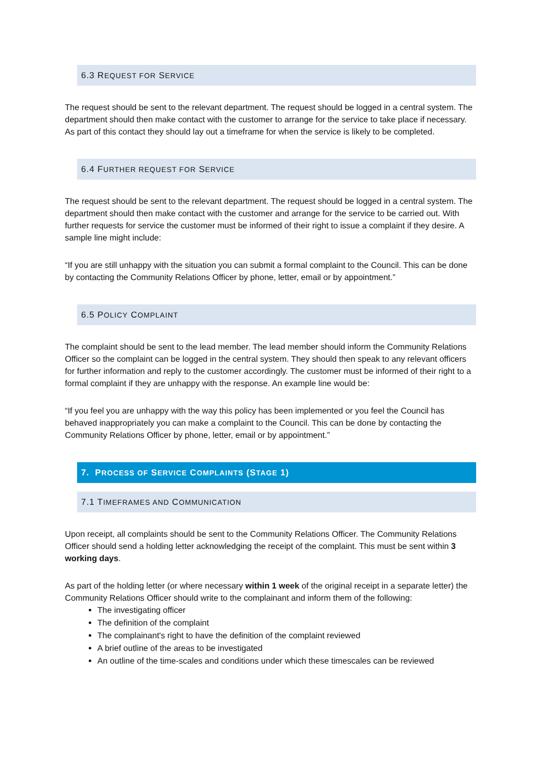6.3 REQUEST FOR SERVICE
The request should be sent to the relevant department. The request should be logged in a central system. The department should then make contact with the customer to arrange for the service to take place if necessary. As part of this contact they should lay out a timeframe for when the service is likely to be completed.
6.4 FURTHER REQUEST FOR SERVICE
The request should be sent to the relevant department. The request should be logged in a central system. The department should then make contact with the customer and arrange for the service to be carried out. With further requests for service the customer must be informed of their right to issue a complaint if they desire. A sample line might include:
“If you are still unhappy with the situation you can submit a formal complaint to the Council. This can be done by contacting the Community Relations Officer by phone, letter, email or by appointment.”
6.5 POLICY COMPLAINT
The complaint should be sent to the lead member. The lead member should inform the Community Relations Officer so the complaint can be logged in the central system. They should then speak to any relevant officers for further information and reply to the customer accordingly. The customer must be informed of their right to a formal complaint if they are unhappy with the response. An example line would be:
“If you feel you are unhappy with the way this policy has been implemented or you feel the Council has behaved inappropriately you can make a complaint to the Council. This can be done by contacting the Community Relations Officer by phone, letter, email or by appointment.”
7. PROCESS OF SERVICE COMPLAINTS (STAGE 1)
7.1 TIMEFRAMES AND COMMUNICATION
Upon receipt, all complaints should be sent to the Community Relations Officer. The Community Relations Officer should send a holding letter acknowledging the receipt of the complaint. This must be sent within 3 working days.
As part of the holding letter (or where necessary within 1 week of the original receipt in a separate letter) the Community Relations Officer should write to the complainant and inform them of the following:
The investigating officer
The definition of the complaint
The complainant's right to have the definition of the complaint reviewed
A brief outline of the areas to be investigated
An outline of the time-scales and conditions under which these timescales can be reviewed